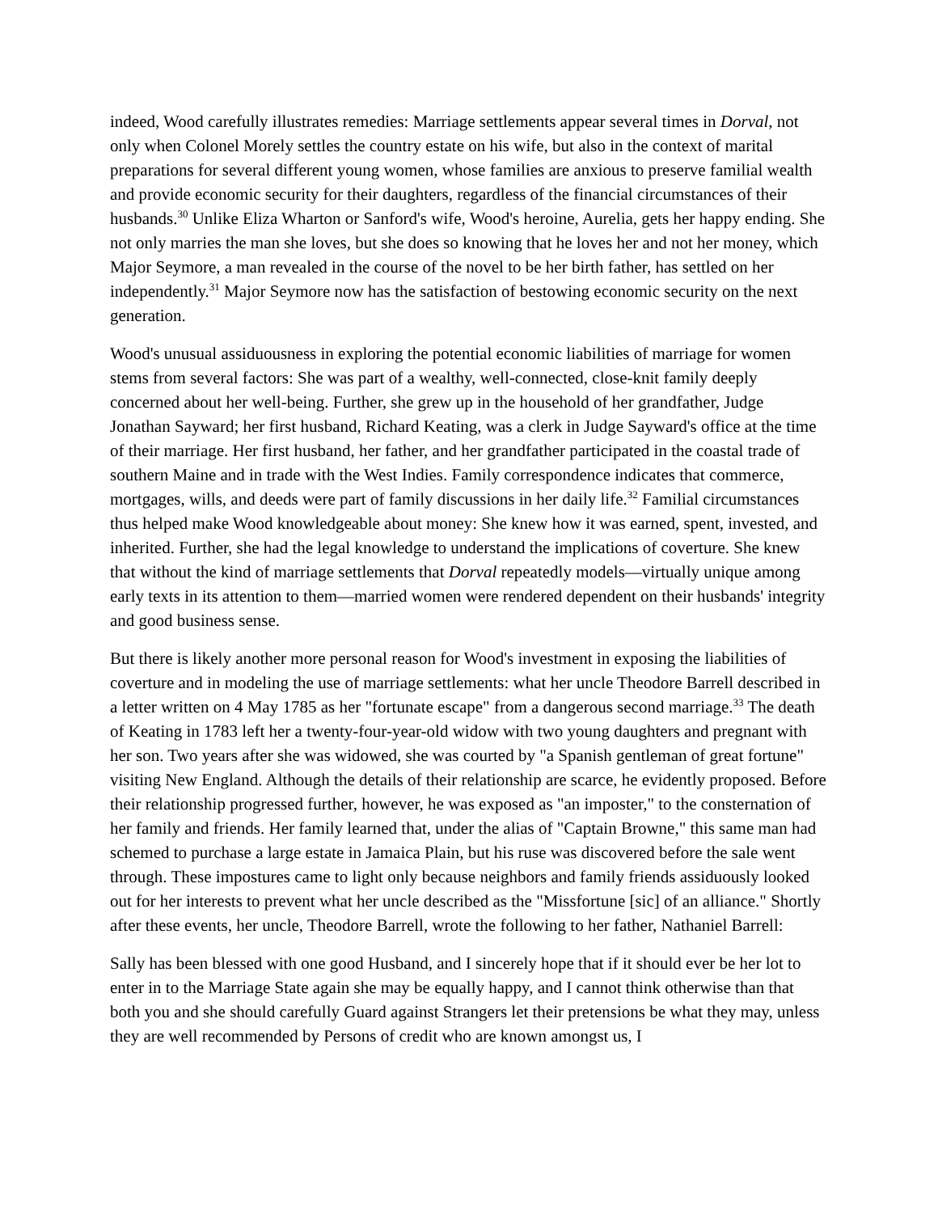indeed, Wood carefully illustrates remedies: Marriage settlements appear several times in Dorval, not only when Colonel Morely settles the country estate on his wife, but also in the context of marital preparations for several different young women, whose families are anxious to preserve familial wealth and provide economic security for their daughters, regardless of the financial circumstances of their husbands.<sup>30</sup> Unlike Eliza Wharton or Sanford's wife, Wood's heroine, Aurelia, gets her happy ending. She not only marries the man she loves, but she does so knowing that he loves her and not her money, which Major Seymore, a man revealed in the course of the novel to be her birth father, has settled on her independently.<sup>31</sup> Major Seymore now has the satisfaction of bestowing economic security on the next generation.
Wood's unusual assiduousness in exploring the potential economic liabilities of marriage for women stems from several factors: She was part of a wealthy, well-connected, close-knit family deeply concerned about her well-being. Further, she grew up in the household of her grandfather, Judge Jonathan Sayward; her first husband, Richard Keating, was a clerk in Judge Sayward's office at the time of their marriage. Her first husband, her father, and her grandfather participated in the coastal trade of southern Maine and in trade with the West Indies. Family correspondence indicates that commerce, mortgages, wills, and deeds were part of family discussions in her daily life.<sup>32</sup> Familial circumstances thus helped make Wood knowledgeable about money: She knew how it was earned, spent, invested, and inherited. Further, she had the legal knowledge to understand the implications of coverture. She knew that without the kind of marriage settlements that Dorval repeatedly models—virtually unique among early texts in its attention to them—married women were rendered dependent on their husbands' integrity and good business sense.
But there is likely another more personal reason for Wood's investment in exposing the liabilities of coverture and in modeling the use of marriage settlements: what her uncle Theodore Barrell described in a letter written on 4 May 1785 as her "fortunate escape" from a dangerous second marriage.<sup>33</sup> The death of Keating in 1783 left her a twenty-four-year-old widow with two young daughters and pregnant with her son. Two years after she was widowed, she was courted by "a Spanish gentleman of great fortune" visiting New England. Although the details of their relationship are scarce, he evidently proposed. Before their relationship progressed further, however, he was exposed as "an imposter," to the consternation of her family and friends. Her family learned that, under the alias of "Captain Browne," this same man had schemed to purchase a large estate in Jamaica Plain, but his ruse was discovered before the sale went through. These impostures came to light only because neighbors and family friends assiduously looked out for her interests to prevent what her uncle described as the "Missfortune [sic] of an alliance." Shortly after these events, her uncle, Theodore Barrell, wrote the following to her father, Nathaniel Barrell:
Sally has been blessed with one good Husband, and I sincerely hope that if it should ever be her lot to enter in to the Marriage State again she may be equally happy, and I cannot think otherwise than that both you and she should carefully Guard against Strangers let their pretensions be what they may, unless they are well recommended by Persons of credit who are known amongst us, I